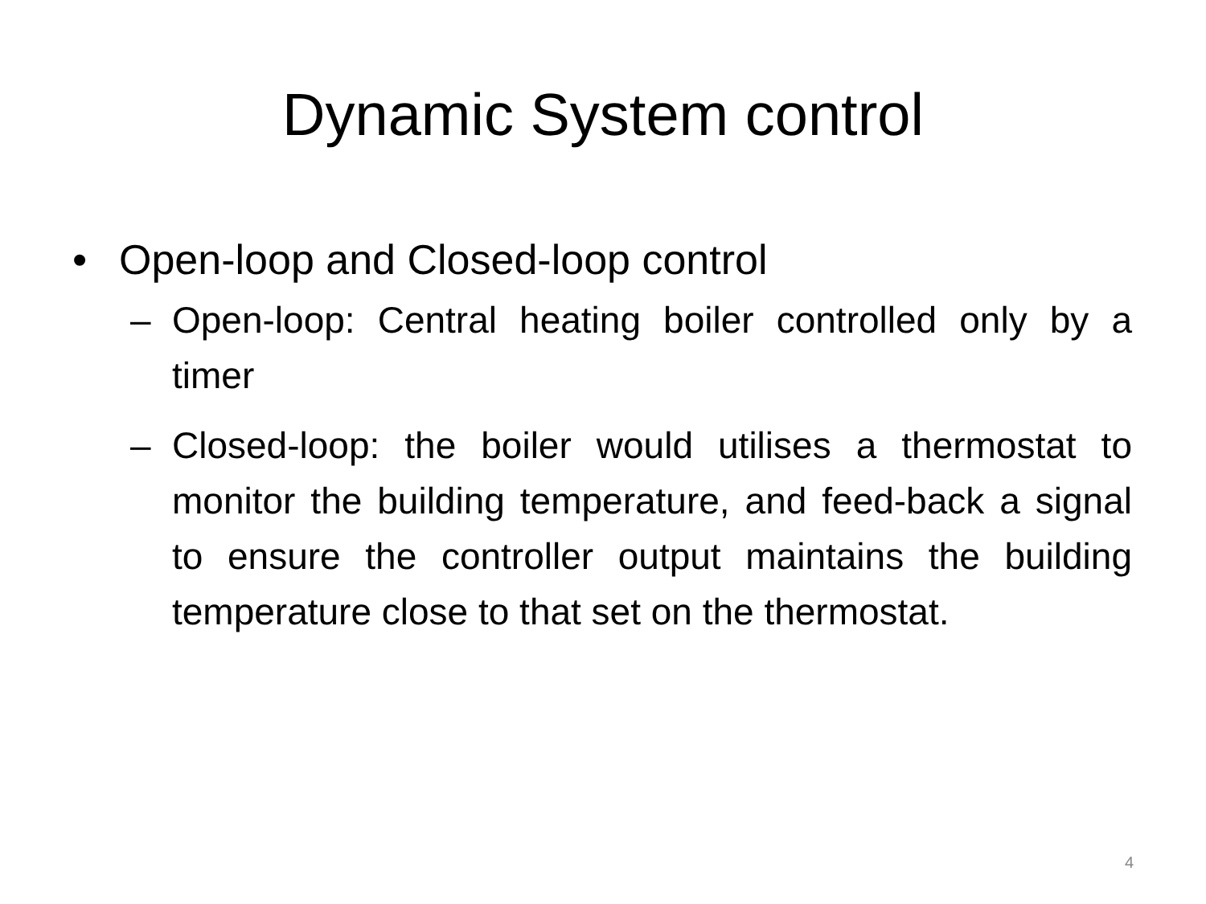Dynamic System control
• Open-loop and Closed-loop control
– Open-loop: Central heating boiler controlled only by a timer
– Closed-loop: the boiler would utilises a thermostat to monitor the building temperature, and feed-back a signal to ensure the controller output maintains the building temperature close to that set on the thermostat.
4